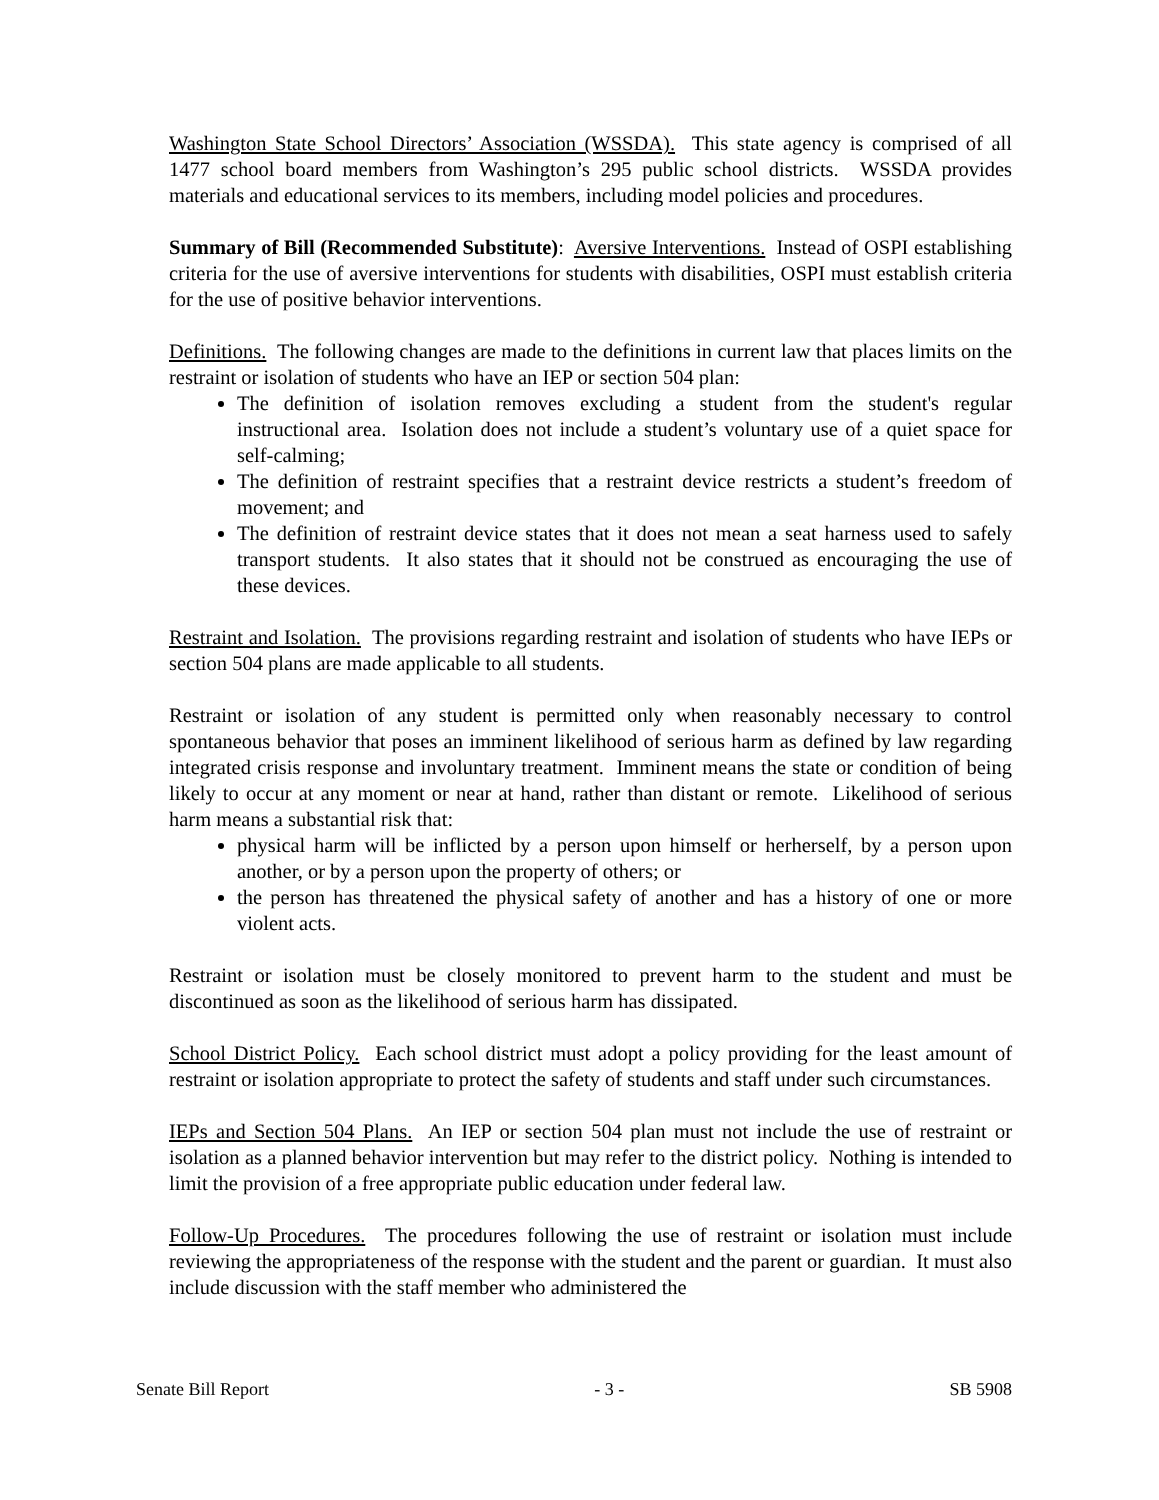Washington State School Directors’ Association (WSSDA). This state agency is comprised of all 1477 school board members from Washington’s 295 public school districts. WSSDA provides materials and educational services to its members, including model policies and procedures.
Summary of Bill (Recommended Substitute): Aversive Interventions. Instead of OSPI establishing criteria for the use of aversive interventions for students with disabilities, OSPI must establish criteria for the use of positive behavior interventions.
Definitions. The following changes are made to the definitions in current law that places limits on the restraint or isolation of students who have an IEP or section 504 plan:
The definition of isolation removes excluding a student from the student's regular instructional area. Isolation does not include a student’s voluntary use of a quiet space for self-calming;
The definition of restraint specifies that a restraint device restricts a student’s freedom of movement; and
The definition of restraint device states that it does not mean a seat harness used to safely transport students. It also states that it should not be construed as encouraging the use of these devices.
Restraint and Isolation. The provisions regarding restraint and isolation of students who have IEPs or section 504 plans are made applicable to all students.
Restraint or isolation of any student is permitted only when reasonably necessary to control spontaneous behavior that poses an imminent likelihood of serious harm as defined by law regarding integrated crisis response and involuntary treatment. Imminent means the state or condition of being likely to occur at any moment or near at hand, rather than distant or remote. Likelihood of serious harm means a substantial risk that:
physical harm will be inflicted by a person upon himself or herherself, by a person upon another, or by a person upon the property of others; or
the person has threatened the physical safety of another and has a history of one or more violent acts.
Restraint or isolation must be closely monitored to prevent harm to the student and must be discontinued as soon as the likelihood of serious harm has dissipated.
School District Policy. Each school district must adopt a policy providing for the least amount of restraint or isolation appropriate to protect the safety of students and staff under such circumstances.
IEPs and Section 504 Plans. An IEP or section 504 plan must not include the use of restraint or isolation as a planned behavior intervention but may refer to the district policy. Nothing is intended to limit the provision of a free appropriate public education under federal law.
Follow-Up Procedures. The procedures following the use of restraint or isolation must include reviewing the appropriateness of the response with the student and the parent or guardian. It must also include discussion with the staff member who administered the
Senate Bill Report - 3 - SB 5908